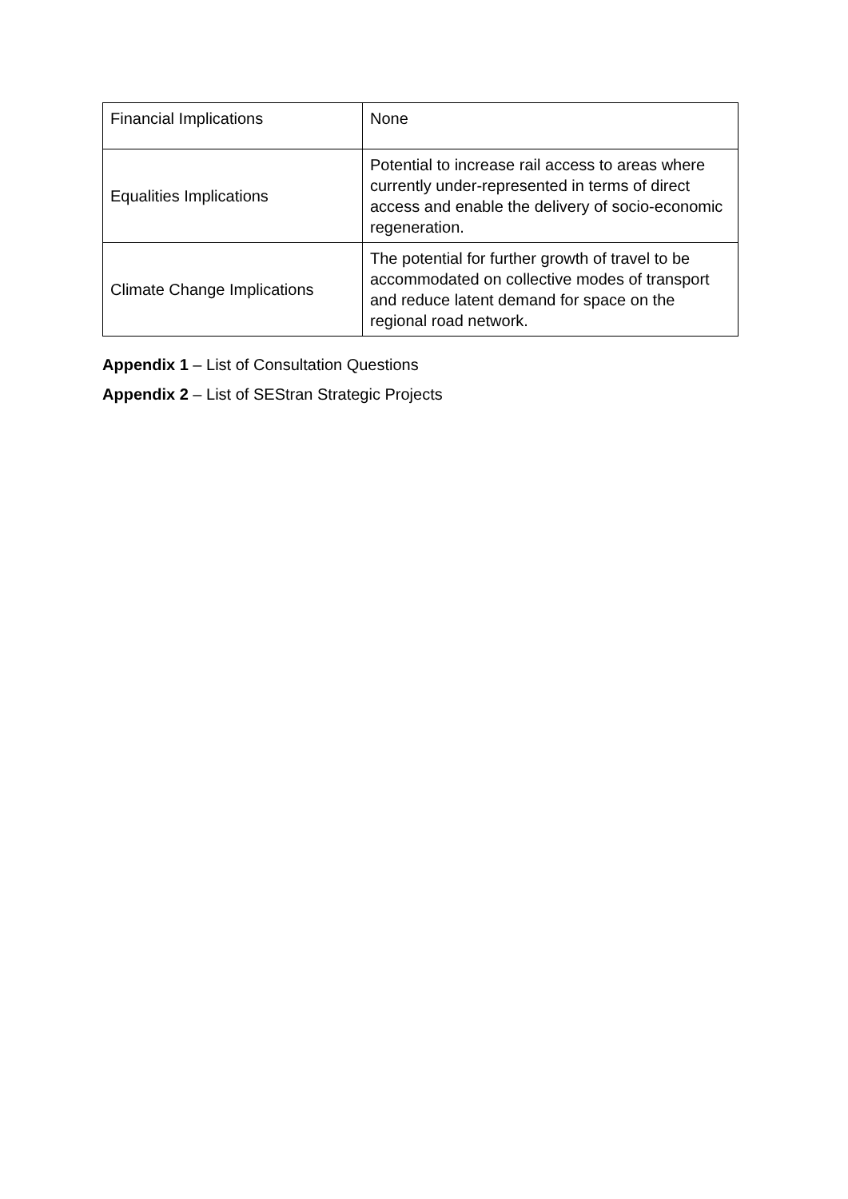| Financial Implications | None |
| Equalities Implications | Potential to increase rail access to areas where currently under-represented in terms of direct access and enable the delivery of socio-economic regeneration. |
| Climate Change Implications | The potential for further growth of travel to be accommodated on collective modes of transport and reduce latent demand for space on the regional road network. |
Appendix 1 – List of Consultation Questions
Appendix 2 – List of SEStran Strategic Projects